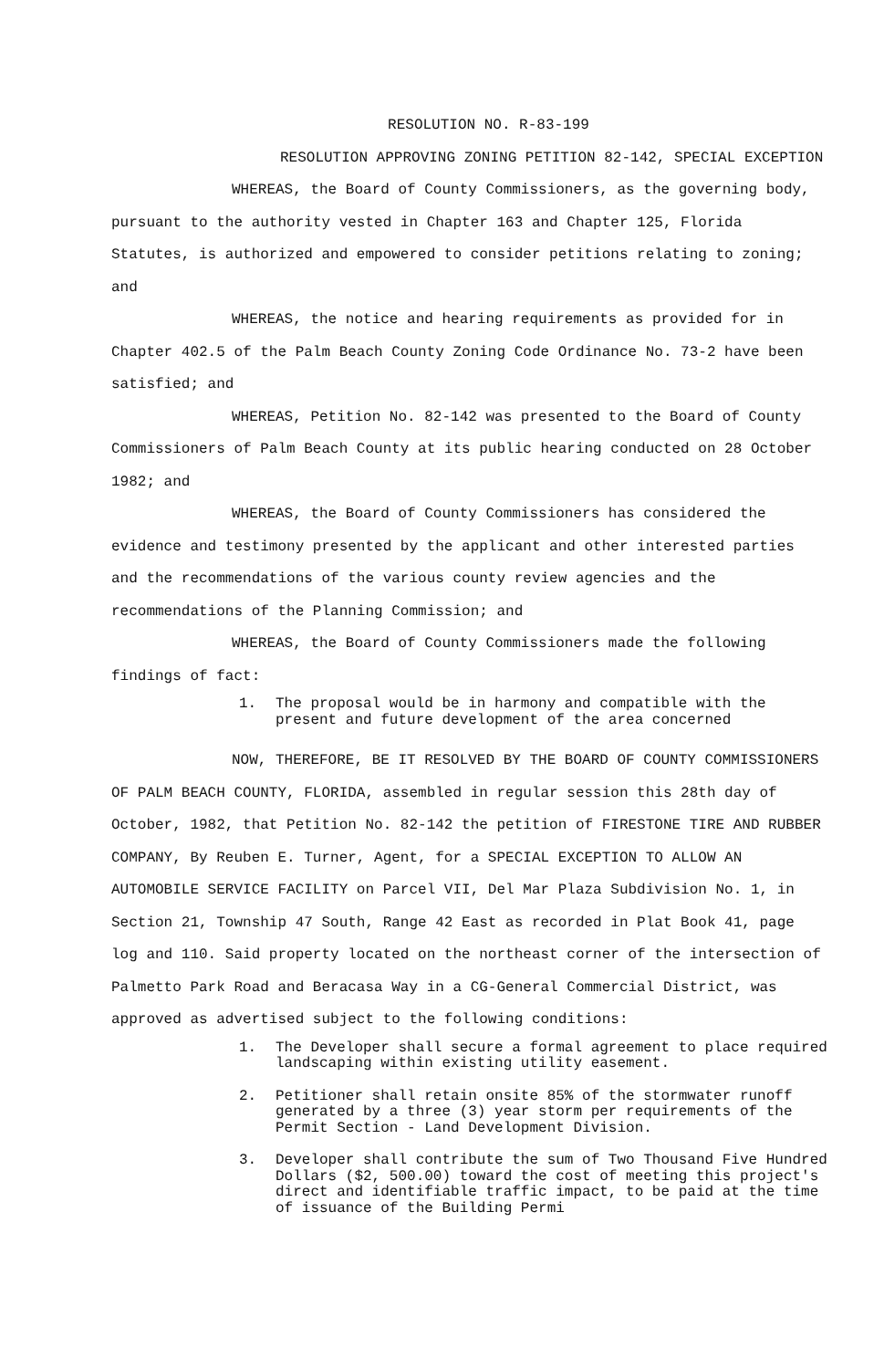RESOLUTION NO. R-83-199
RESOLUTION APPROVING ZONING PETITION 82-142, SPECIAL EXCEPTION
WHEREAS, the Board of County Commissioners, as the governing body, pursuant to the authority vested in Chapter 163 and Chapter 125, Florida Statutes, is authorized and empowered to consider petitions relating to zoning; and
WHEREAS, the notice and hearing requirements as provided for in Chapter 402.5 of the Palm Beach County Zoning Code Ordinance No. 73-2 have been satisfied; and
WHEREAS, Petition No. 82-142 was presented to the Board of County Commissioners of Palm Beach County at its public hearing conducted on 28 October 1982; and
WHEREAS, the Board of County Commissioners has considered the evidence and testimony presented by the applicant and other interested parties and the recommendations of the various county review agencies and the recommendations of the Planning Commission; and
WHEREAS, the Board of County Commissioners made the following findings of fact:
1. The proposal would be in harmony and compatible with the present and future development of the area concerned
NOW, THEREFORE, BE IT RESOLVED BY THE BOARD OF COUNTY COMMISSIONERS OF PALM BEACH COUNTY, FLORIDA, assembled in regular session this 28th day of October, 1982, that Petition No. 82-142 the petition of FIRESTONE TIRE AND RUBBER COMPANY, By Reuben E. Turner, Agent, for a SPECIAL EXCEPTION TO ALLOW AN AUTOMOBILE SERVICE FACILITY on Parcel VII, Del Mar Plaza Subdivision No. 1, in Section 21, Township 47 South, Range 42 East as recorded in Plat Book 41, page log and 110. Said property located on the northeast corner of the intersection of Palmetto Park Road and Beracasa Way in a CG-General Commercial District, was approved as advertised subject to the following conditions:
1. The Developer shall secure a formal agreement to place required landscaping within existing utility easement.
2. Petitioner shall retain onsite 85% of the stormwater runoff generated by a three (3) year storm per requirements of the Permit Section - Land Development Division.
3. Developer shall contribute the sum of Two Thousand Five Hundred Dollars ($2, 500.00) toward the cost of meeting this project's direct and identifiable traffic impact, to be paid at the time of issuance of the Building Permi